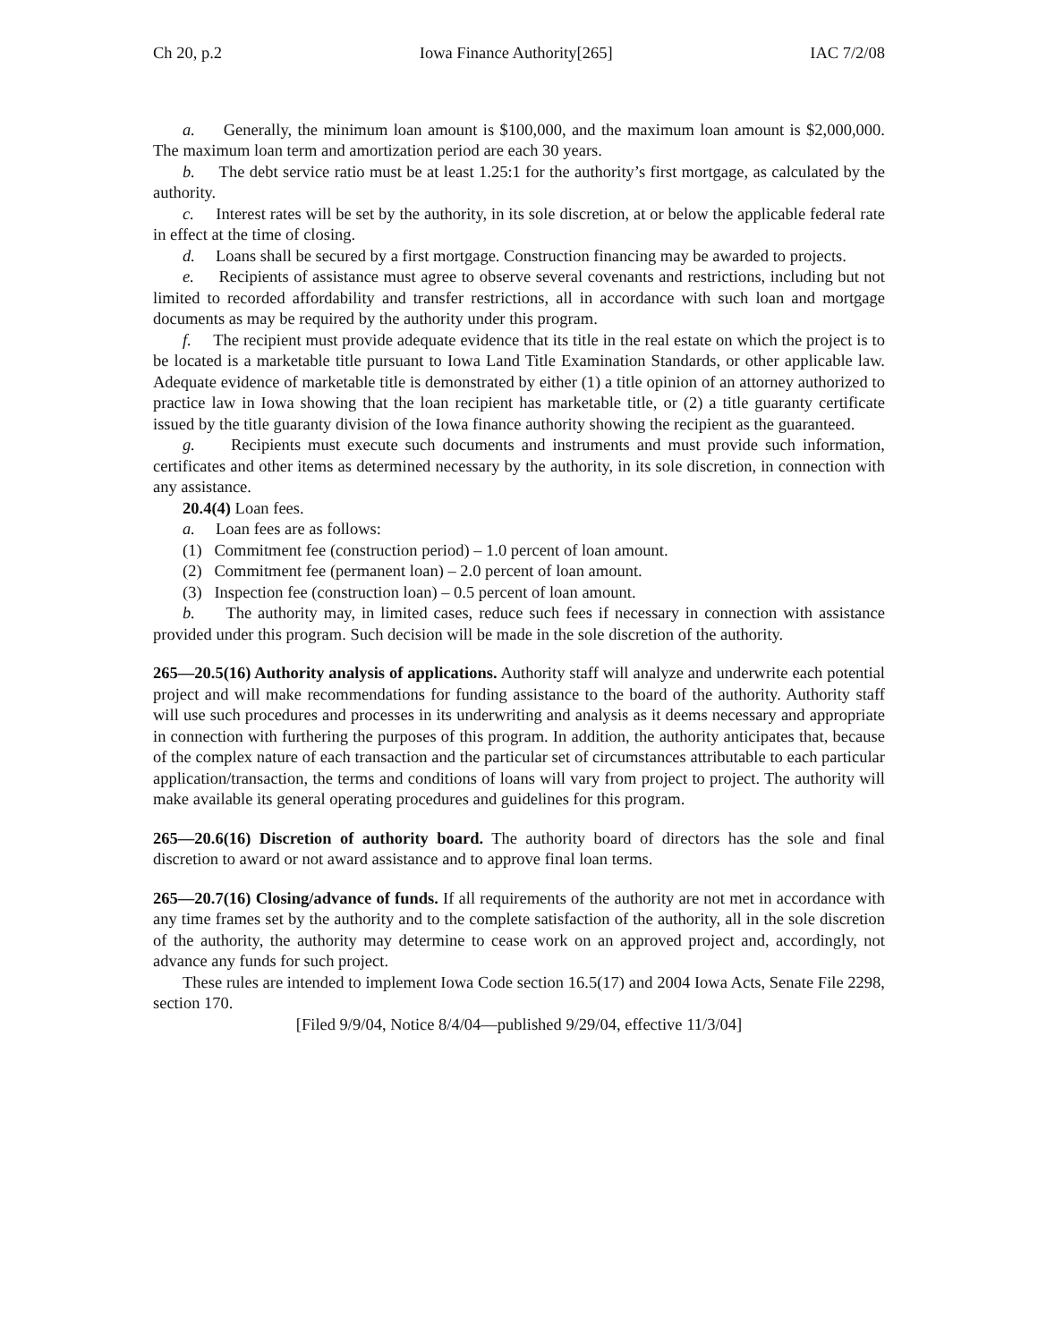Ch 20, p.2 Iowa Finance Authority[265] IAC 7/2/08
a. Generally, the minimum loan amount is $100,000, and the maximum loan amount is $2,000,000. The maximum loan term and amortization period are each 30 years.
b. The debt service ratio must be at least 1.25:1 for the authority’s first mortgage, as calculated by the authority.
c. Interest rates will be set by the authority, in its sole discretion, at or below the applicable federal rate in effect at the time of closing.
d. Loans shall be secured by a first mortgage. Construction financing may be awarded to projects.
e. Recipients of assistance must agree to observe several covenants and restrictions, including but not limited to recorded affordability and transfer restrictions, all in accordance with such loan and mortgage documents as may be required by the authority under this program.
f. The recipient must provide adequate evidence that its title in the real estate on which the project is to be located is a marketable title pursuant to Iowa Land Title Examination Standards, or other applicable law. Adequate evidence of marketable title is demonstrated by either (1) a title opinion of an attorney authorized to practice law in Iowa showing that the loan recipient has marketable title, or (2) a title guaranty certificate issued by the title guaranty division of the Iowa finance authority showing the recipient as the guaranteed.
g. Recipients must execute such documents and instruments and must provide such information, certificates and other items as determined necessary by the authority, in its sole discretion, in connection with any assistance.
20.4(4) Loan fees.
a. Loan fees are as follows:
(1) Commitment fee (construction period) – 1.0 percent of loan amount.
(2) Commitment fee (permanent loan) – 2.0 percent of loan amount.
(3) Inspection fee (construction loan) – 0.5 percent of loan amount.
b. The authority may, in limited cases, reduce such fees if necessary in connection with assistance provided under this program. Such decision will be made in the sole discretion of the authority.
265—20.5(16) Authority analysis of applications. Authority staff will analyze and underwrite each potential project and will make recommendations for funding assistance to the board of the authority. Authority staff will use such procedures and processes in its underwriting and analysis as it deems necessary and appropriate in connection with furthering the purposes of this program. In addition, the authority anticipates that, because of the complex nature of each transaction and the particular set of circumstances attributable to each particular application/transaction, the terms and conditions of loans will vary from project to project. The authority will make available its general operating procedures and guidelines for this program.
265—20.6(16) Discretion of authority board. The authority board of directors has the sole and final discretion to award or not award assistance and to approve final loan terms.
265—20.7(16) Closing/advance of funds. If all requirements of the authority are not met in accordance with any time frames set by the authority and to the complete satisfaction of the authority, all in the sole discretion of the authority, the authority may determine to cease work on an approved project and, accordingly, not advance any funds for such project.
These rules are intended to implement Iowa Code section 16.5(17) and 2004 Iowa Acts, Senate File 2298, section 170.
[Filed 9/9/04, Notice 8/4/04—published 9/29/04, effective 11/3/04]